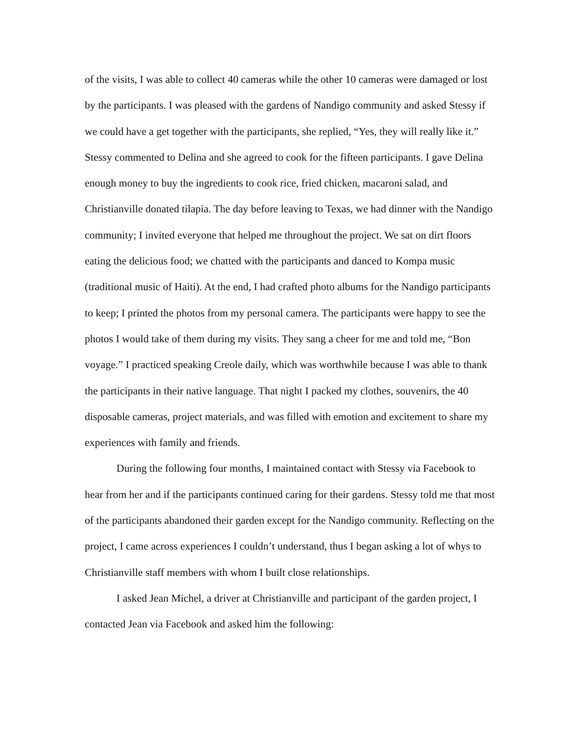of the visits, I was able to collect 40 cameras while the other 10 cameras were damaged or lost by the participants. I was pleased with the gardens of Nandigo community and asked Stessy if we could have a get together with the participants, she replied, “Yes, they will really like it.” Stessy commented to Delina and she agreed to cook for the fifteen participants. I gave Delina enough money to buy the ingredients to cook rice, fried chicken, macaroni salad, and Christianville donated tilapia. The day before leaving to Texas, we had dinner with the Nandigo community; I invited everyone that helped me throughout the project. We sat on dirt floors eating the delicious food; we chatted with the participants and danced to Kompa music (traditional music of Haiti). At the end, I had crafted photo albums for the Nandigo participants to keep; I printed the photos from my personal camera. The participants were happy to see the photos I would take of them during my visits. They sang a cheer for me and told me, “Bon voyage.” I practiced speaking Creole daily, which was worthwhile because I was able to thank the participants in their native language. That night I packed my clothes, souvenirs, the 40 disposable cameras, project materials, and was filled with emotion and excitement to share my experiences with family and friends.
During the following four months, I maintained contact with Stessy via Facebook to hear from her and if the participants continued caring for their gardens. Stessy told me that most of the participants abandoned their garden except for the Nandigo community. Reflecting on the project, I came across experiences I couldn’t understand, thus I began asking a lot of whys to Christianville staff members with whom I built close relationships.
I asked Jean Michel, a driver at Christianville and participant of the garden project, I contacted Jean via Facebook and asked him the following: